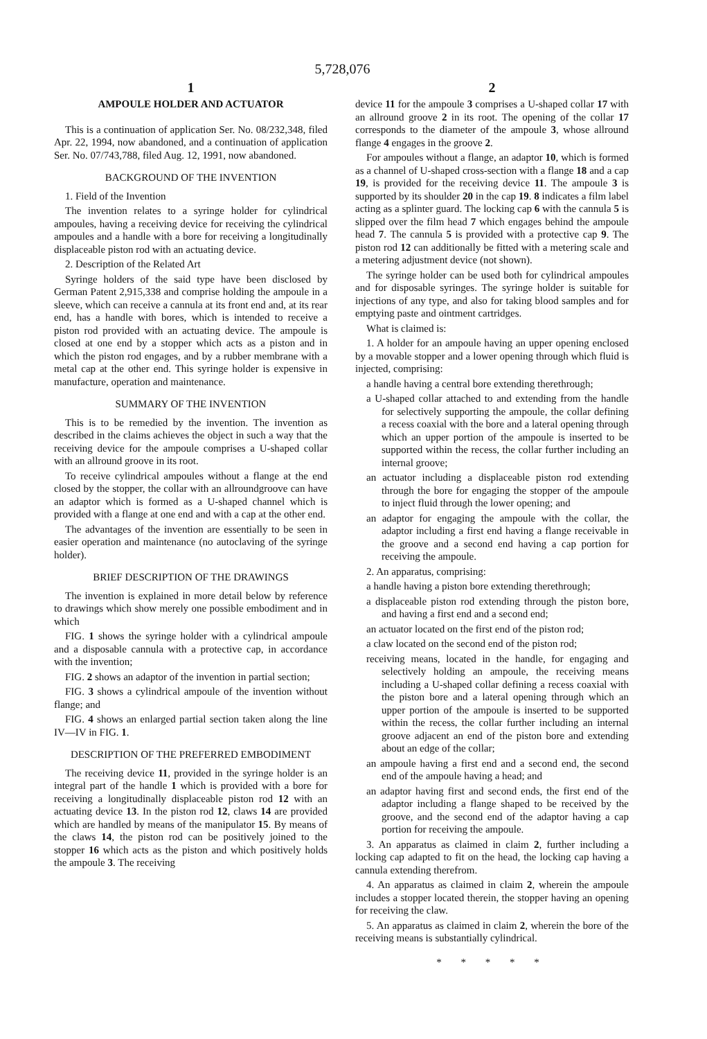5,728,076
1
AMPOULE HOLDER AND ACTUATOR
This is a continuation of application Ser. No. 08/232,348, filed Apr. 22, 1994, now abandoned, and a continuation of application Ser. No. 07/743,788, filed Aug. 12, 1991, now abandoned.
BACKGROUND OF THE INVENTION
1. Field of the Invention
The invention relates to a syringe holder for cylindrical ampoules, having a receiving device for receiving the cylindrical ampoules and a handle with a bore for receiving a longitudinally displaceable piston rod with an actuating device.
2. Description of the Related Art
Syringe holders of the said type have been disclosed by German Patent 2,915,338 and comprise holding the ampoule in a sleeve, which can receive a cannula at its front end and, at its rear end, has a handle with bores, which is intended to receive a piston rod provided with an actuating device. The ampoule is closed at one end by a stopper which acts as a piston and in which the piston rod engages, and by a rubber membrane with a metal cap at the other end. This syringe holder is expensive in manufacture, operation and maintenance.
SUMMARY OF THE INVENTION
This is to be remedied by the invention. The invention as described in the claims achieves the object in such a way that the receiving device for the ampoule comprises a U-shaped collar with an allround groove in its root.
To receive cylindrical ampoules without a flange at the end closed by the stopper, the collar with an allroundgroove can have an adaptor which is formed as a U-shaped channel which is provided with a flange at one end and with a cap at the other end.
The advantages of the invention are essentially to be seen in easier operation and maintenance (no autoclaving of the syringe holder).
BRIEF DESCRIPTION OF THE DRAWINGS
The invention is explained in more detail below by reference to drawings which show merely one possible embodiment and in which
FIG. 1 shows the syringe holder with a cylindrical ampoule and a disposable cannula with a protective cap, in accordance with the invention;
FIG. 2 shows an adaptor of the invention in partial section;
FIG. 3 shows a cylindrical ampoule of the invention without flange; and
FIG. 4 shows an enlarged partial section taken along the line IV—IV in FIG. 1.
DESCRIPTION OF THE PREFERRED EMBODIMENT
The receiving device 11, provided in the syringe holder is an integral part of the handle 1 which is provided with a bore for receiving a longitudinally displaceable piston rod 12 with an actuating device 13. In the piston rod 12, claws 14 are provided which are handled by means of the manipulator 15. By means of the claws 14, the piston rod can be positively joined to the stopper 16 which acts as the piston and which positively holds the ampoule 3. The receiving
2
device 11 for the ampoule 3 comprises a U-shaped collar 17 with an allround groove 2 in its root. The opening of the collar 17 corresponds to the diameter of the ampoule 3, whose allround flange 4 engages in the groove 2.
For ampoules without a flange, an adaptor 10, which is formed as a channel of U-shaped cross-section with a flange 18 and a cap 19, is provided for the receiving device 11. The ampoule 3 is supported by its shoulder 20 in the cap 19. 8 indicates a film label acting as a splinter guard. The locking cap 6 with the cannula 5 is slipped over the film head 7 which engages behind the ampoule head 7. The cannula 5 is provided with a protective cap 9. The piston rod 12 can additionally be fitted with a metering scale and a metering adjustment device (not shown).
The syringe holder can be used both for cylindrical ampoules and for disposable syringes. The syringe holder is suitable for injections of any type, and also for taking blood samples and for emptying paste and ointment cartridges.
What is claimed is:
1. A holder for an ampoule having an upper opening enclosed by a movable stopper and a lower opening through which fluid is injected, comprising:
a handle having a central bore extending therethrough;
a U-shaped collar attached to and extending from the handle for selectively supporting the ampoule, the collar defining a recess coaxial with the bore and a lateral opening through which an upper portion of the ampoule is inserted to be supported within the recess, the collar further including an internal groove;
an actuator including a displaceable piston rod extending through the bore for engaging the stopper of the ampoule to inject fluid through the lower opening; and
an adaptor for engaging the ampoule with the collar, the adaptor including a first end having a flange receivable in the groove and a second end having a cap portion for receiving the ampoule.
2. An apparatus, comprising:
a handle having a piston bore extending therethrough;
a displaceable piston rod extending through the piston bore, and having a first end and a second end;
an actuator located on the first end of the piston rod;
a claw located on the second end of the piston rod;
receiving means, located in the handle, for engaging and selectively holding an ampoule, the receiving means including a U-shaped collar defining a recess coaxial with the piston bore and a lateral opening through which an upper portion of the ampoule is inserted to be supported within the recess, the collar further including an internal groove adjacent an end of the piston bore and extending about an edge of the collar;
an ampoule having a first end and a second end, the second end of the ampoule having a head; and
an adaptor having first and second ends, the first end of the adaptor including a flange shaped to be received by the groove, and the second end of the adaptor having a cap portion for receiving the ampoule.
3. An apparatus as claimed in claim 2, further including a locking cap adapted to fit on the head, the locking cap having a cannula extending therefrom.
4. An apparatus as claimed in claim 2, wherein the ampoule includes a stopper located therein, the stopper having an opening for receiving the claw.
5. An apparatus as claimed in claim 2, wherein the bore of the receiving means is substantially cylindrical.
* * * * *